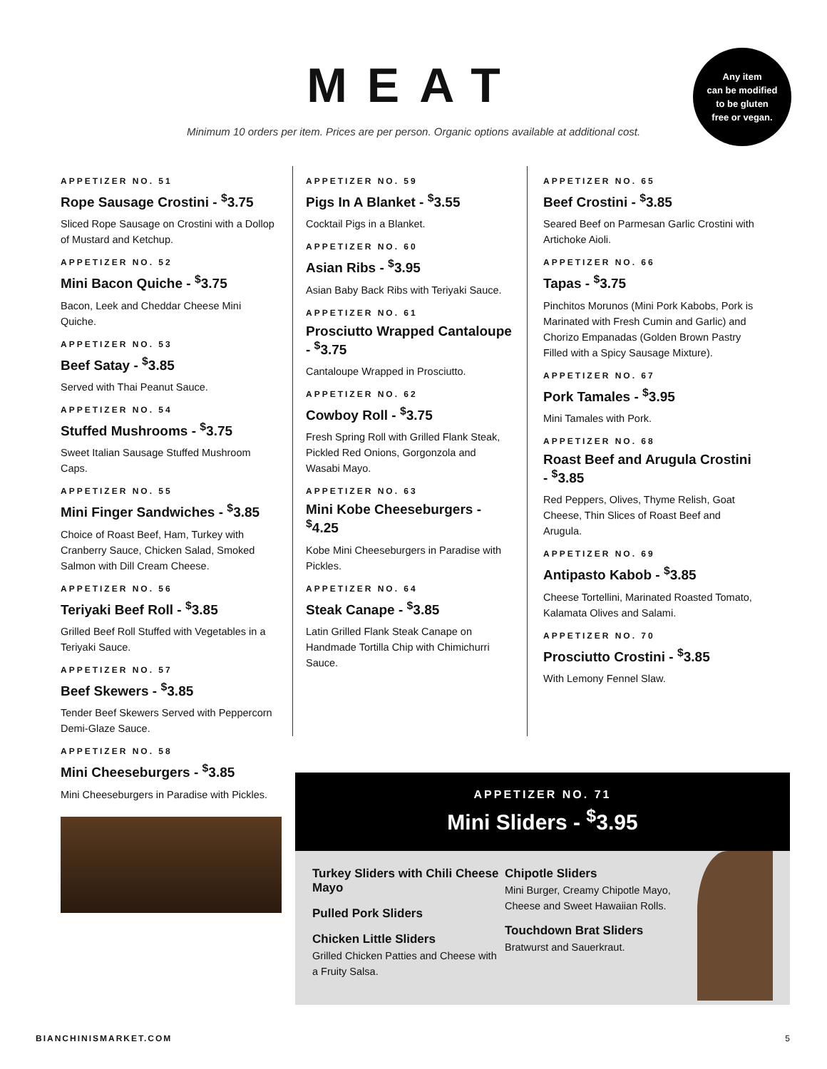MEAT
Minimum 10 orders per item. Prices are per person. Organic options available at additional cost.
Any item
can be modified
to be gluten
free or vegan.
APPETIZER NO. 51
Rope Sausage Crostini - <sup>$</sup>3.75
Sliced Rope Sausage on Crostini with a Dollop of Mustard and Ketchup.
APPETIZER NO. 52
Mini Bacon Quiche - <sup>$</sup>3.75
Bacon, Leek and Cheddar Cheese Mini Quiche.
APPETIZER NO. 53
Beef Satay - <sup>$</sup>3.85
Served with Thai Peanut Sauce.
APPETIZER NO. 54
Stuffed Mushrooms - <sup>$</sup>3.75
Sweet Italian Sausage Stuffed Mushroom Caps.
APPETIZER NO. 55
Mini Finger Sandwiches - <sup>$</sup>3.85
Choice of Roast Beef, Ham, Turkey with Cranberry Sauce, Chicken Salad, Smoked Salmon with Dill Cream Cheese.
APPETIZER NO. 56
Teriyaki Beef Roll - <sup>$</sup>3.85
Grilled Beef Roll Stuffed with Vegetables in a Teriyaki Sauce.
APPETIZER NO. 57
Beef Skewers - <sup>$</sup>3.85
Tender Beef Skewers Served with Peppercorn Demi-Glaze Sauce.
APPETIZER NO. 58
Mini Cheeseburgers - <sup>$</sup>3.85
Mini Cheeseburgers in Paradise with Pickles.
APPETIZER NO. 59
Pigs In A Blanket - <sup>$</sup>3.55
Cocktail Pigs in a Blanket.
APPETIZER NO. 60
Asian Ribs - <sup>$</sup>3.95
Asian Baby Back Ribs with Teriyaki Sauce.
APPETIZER NO. 61
Prosciutto Wrapped Cantaloupe - <sup>$</sup>3.75
Cantaloupe Wrapped in Prosciutto.
APPETIZER NO. 62
Cowboy Roll - <sup>$</sup>3.75
Fresh Spring Roll with Grilled Flank Steak, Pickled Red Onions, Gorgonzola and Wasabi Mayo.
APPETIZER NO. 63
Mini Kobe Cheeseburgers - <sup>$</sup>4.25
Kobe Mini Cheeseburgers in Paradise with Pickles.
APPETIZER NO. 64
Steak Canape - <sup>$</sup>3.85
Latin Grilled Flank Steak Canape on Handmade Tortilla Chip with Chimichurri Sauce.
APPETIZER NO. 65
Beef Crostini - <sup>$</sup>3.85
Seared Beef on Parmesan Garlic Crostini with Artichoke Aioli.
APPETIZER NO. 66
Tapas - <sup>$</sup>3.75
Pinchitos Morunos (Mini Pork Kabobs, Pork is Marinated with Fresh Cumin and Garlic) and Chorizo Empanadas (Golden Brown Pastry Filled with a Spicy Sausage Mixture).
APPETIZER NO. 67
Pork Tamales - <sup>$</sup>3.95
Mini Tamales with Pork.
APPETIZER NO. 68
Roast Beef and Arugula Crostini - <sup>$</sup>3.85
Red Peppers, Olives, Thyme Relish, Goat Cheese, Thin Slices of Roast Beef and Arugula.
APPETIZER NO. 69
Antipasto Kabob - <sup>$</sup>3.85
Cheese Tortellini, Marinated Roasted Tomato, Kalamata Olives and Salami.
APPETIZER NO. 70
Prosciutto Crostini - <sup>$</sup>3.85
With Lemony Fennel Slaw.
APPETIZER NO. 71
Mini Sliders - <sup>$</sup>3.95
Turkey Sliders with Chili Cheese Mayo
Pulled Pork Sliders
Chicken Little Sliders
Grilled Chicken Patties and Cheese with a Fruity Salsa.
Chipotle Sliders
Mini Burger, Creamy Chipotle Mayo, Cheese and Sweet Hawaiian Rolls.
Touchdown Brat Sliders
Bratwurst and Sauerkraut.
BIANCHINISMARKET.COM 5